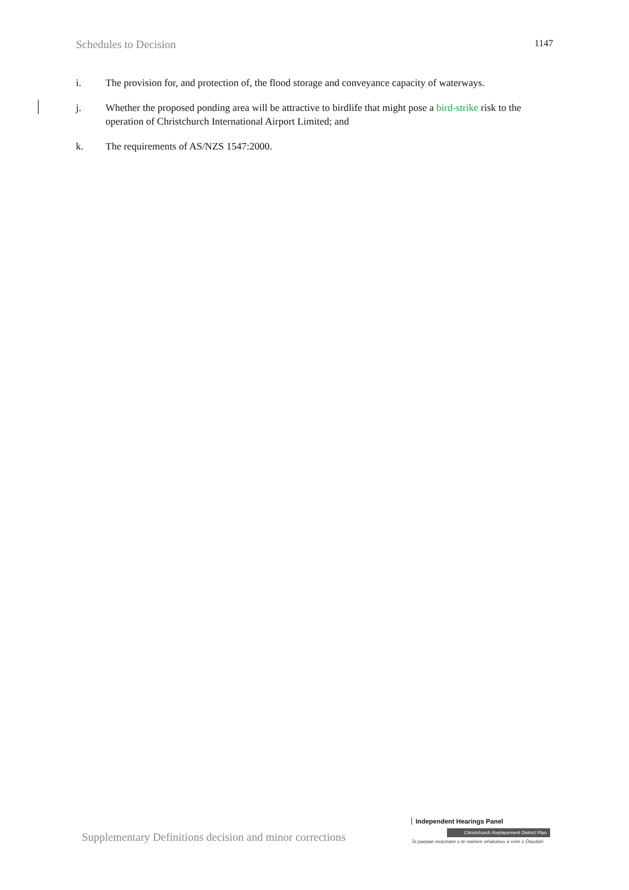Schedules to Decision 1147
i. The provision for, and protection of, the flood storage and conveyance capacity of waterways.
j. Whether the proposed ponding area will be attractive to birdlife that might pose a bird-strike risk to the operation of Christchurch International Airport Limited; and
k. The requirements of AS/NZS 1547:2000.
Supplementary Definitions decision and minor corrections
Independent Hearings Panel
Christchurch Replacement District Plan
Te paepae motuhake o te mahere whakahou a rohe o Ōtautahi